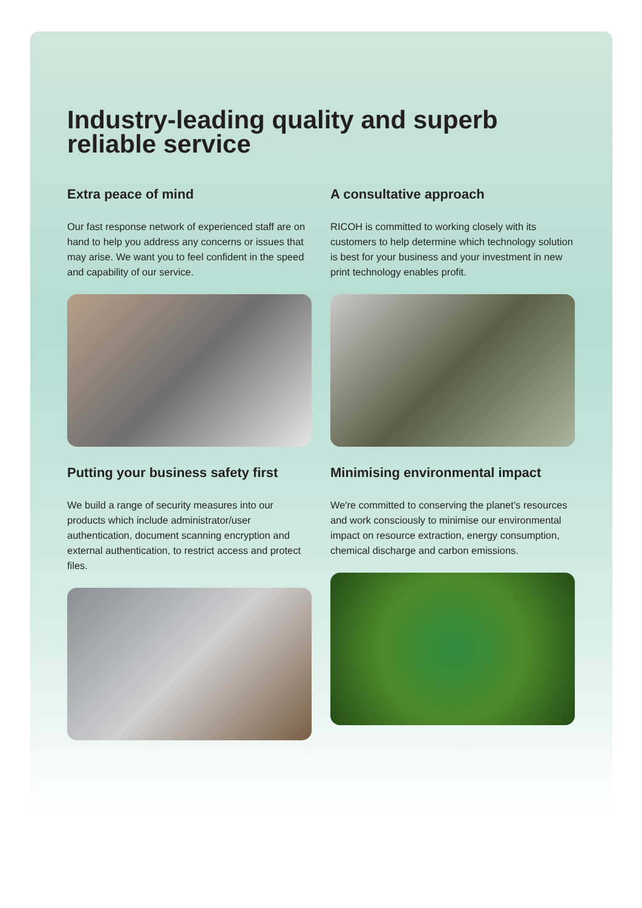Industry-leading quality and superb reliable service
Extra peace of mind
Our fast response network of experienced staff are on hand to help you address any concerns or issues that may arise. We want you to feel confident in the speed and capability of our service.
A consultative approach
RICOH is committed to working closely with its customers to help determine which technology solution is best for your business and your investment in new print technology enables profit.
Putting your business safety first
We build a range of security measures into our products which include administrator/user authentication, document scanning encryption and external authentication, to restrict access and protect files.
Minimising environmental impact
We're committed to conserving the planet’s resources and work consciously to minimise our environmental impact on resource extraction, energy consumption, chemical discharge and carbon emissions.